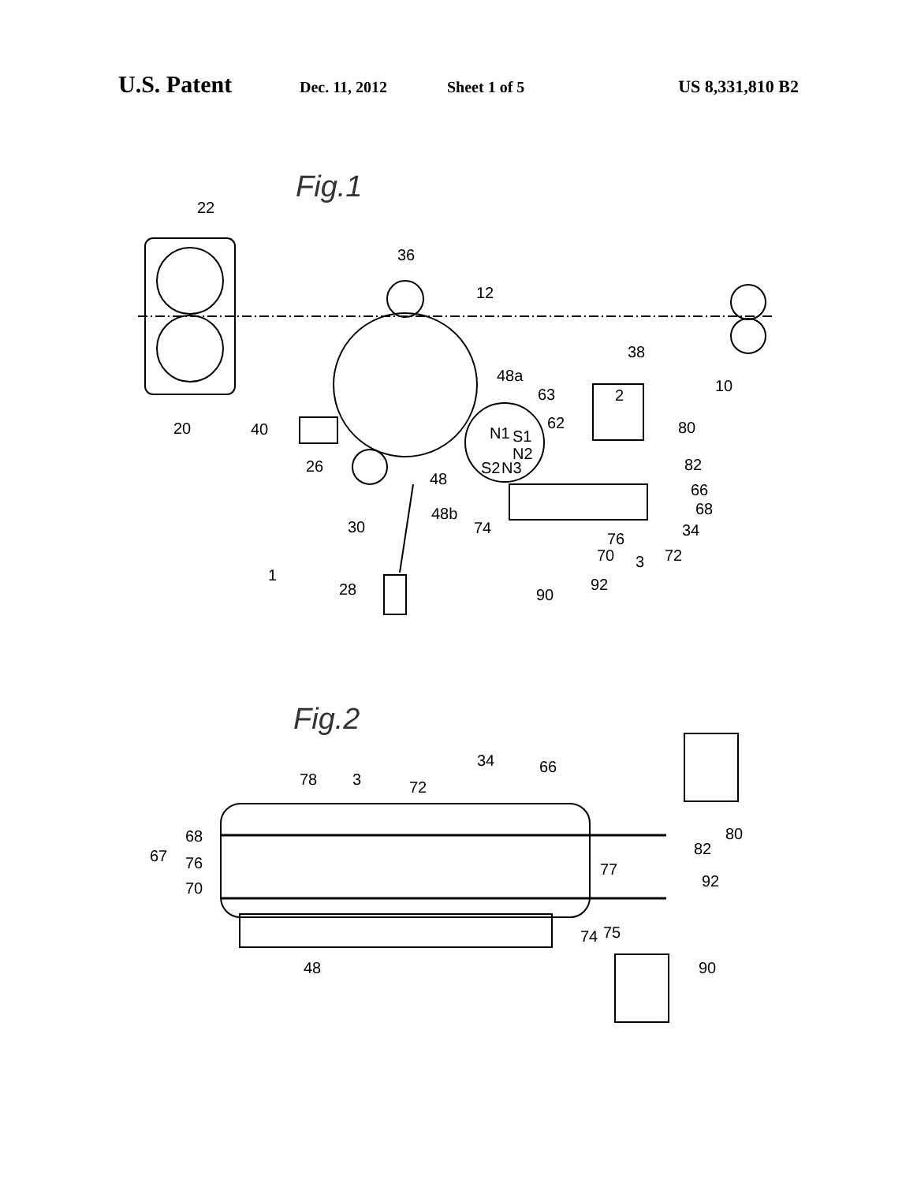U.S. Patent Dec. 11, 2012 Sheet 1 of 5 US 8,331,810 B2
Fig.1
22
36
12
38
10
48a
63
2
80
62
20
40
26
48
82
66
68
48b
30
74
76
34
70
3
72
1
92
28
90
N1
S1
N2
S2
N3
Fig.2
34
66
78
3
72
80
68
67
76
82
77
92
70
74
75
48
90